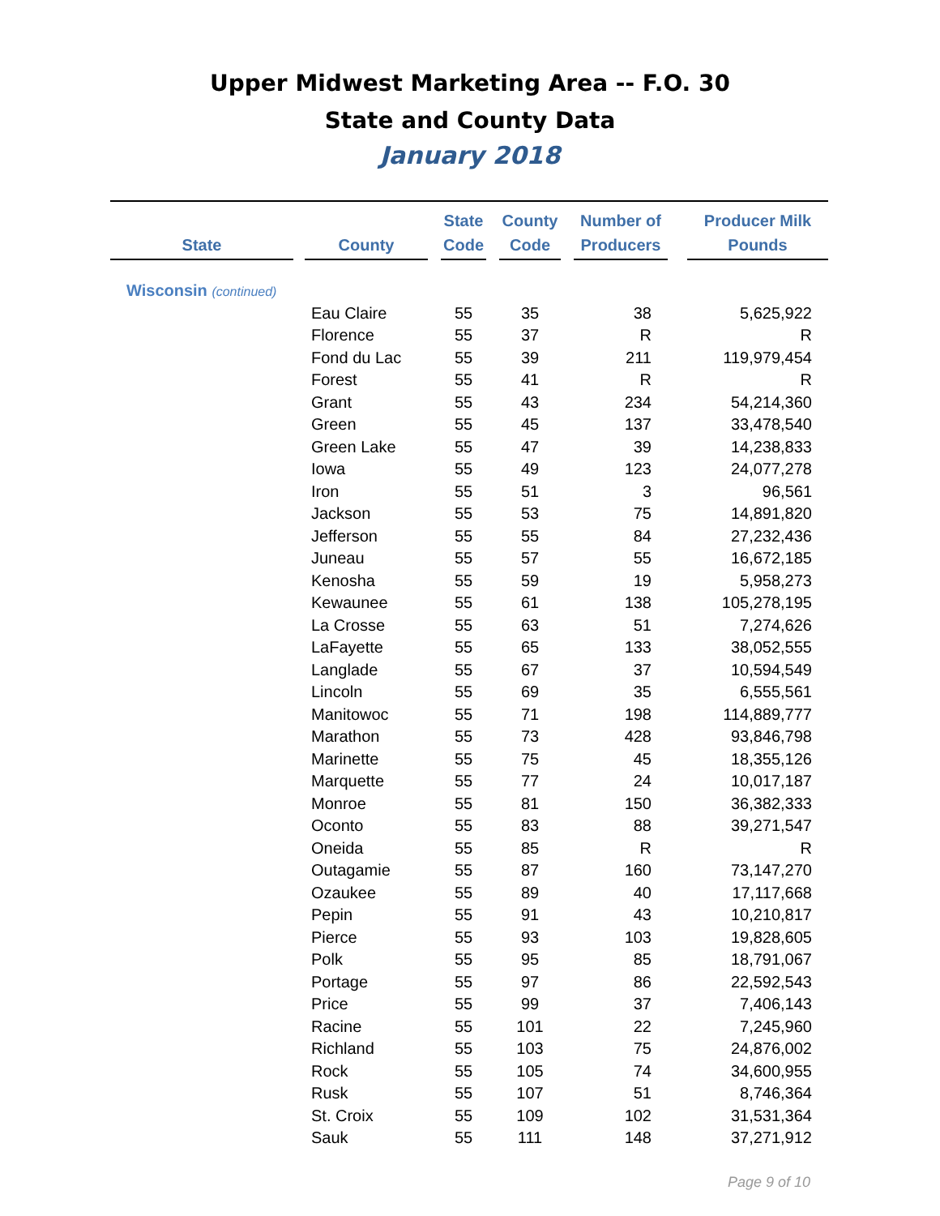Upper Midwest Marketing Area -- F.O. 30
State and County Data
January 2018
| State | | County | | State Code | | County Code | | Number of Producers | | Producer Milk Pounds |
| --- | --- | --- | --- | --- | --- | --- | --- | --- | --- | --- |
| Wisconsin (continued) | | | | | | | | | | |
| | | Eau Claire | | 55 | | 35 | | 38 | | 5,625,922 |
| | | Florence | | 55 | | 37 | | R | | R |
| | | Fond du Lac | | 55 | | 39 | | 211 | | 119,979,454 |
| | | Forest | | 55 | | 41 | | R | | R |
| | | Grant | | 55 | | 43 | | 234 | | 54,214,360 |
| | | Green | | 55 | | 45 | | 137 | | 33,478,540 |
| | | Green Lake | | 55 | | 47 | | 39 | | 14,238,833 |
| | | Iowa | | 55 | | 49 | | 123 | | 24,077,278 |
| | | Iron | | 55 | | 51 | | 3 | | 96,561 |
| | | Jackson | | 55 | | 53 | | 75 | | 14,891,820 |
| | | Jefferson | | 55 | | 55 | | 84 | | 27,232,436 |
| | | Juneau | | 55 | | 57 | | 55 | | 16,672,185 |
| | | Kenosha | | 55 | | 59 | | 19 | | 5,958,273 |
| | | Kewaunee | | 55 | | 61 | | 138 | | 105,278,195 |
| | | La Crosse | | 55 | | 63 | | 51 | | 7,274,626 |
| | | LaFayette | | 55 | | 65 | | 133 | | 38,052,555 |
| | | Langlade | | 55 | | 67 | | 37 | | 10,594,549 |
| | | Lincoln | | 55 | | 69 | | 35 | | 6,555,561 |
| | | Manitowoc | | 55 | | 71 | | 198 | | 114,889,777 |
| | | Marathon | | 55 | | 73 | | 428 | | 93,846,798 |
| | | Marinette | | 55 | | 75 | | 45 | | 18,355,126 |
| | | Marquette | | 55 | | 77 | | 24 | | 10,017,187 |
| | | Monroe | | 55 | | 81 | | 150 | | 36,382,333 |
| | | Oconto | | 55 | | 83 | | 88 | | 39,271,547 |
| | | Oneida | | 55 | | 85 | | R | | R |
| | | Outagamie | | 55 | | 87 | | 160 | | 73,147,270 |
| | | Ozaukee | | 55 | | 89 | | 40 | | 17,117,668 |
| | | Pepin | | 55 | | 91 | | 43 | | 10,210,817 |
| | | Pierce | | 55 | | 93 | | 103 | | 19,828,605 |
| | | Polk | | 55 | | 95 | | 85 | | 18,791,067 |
| | | Portage | | 55 | | 97 | | 86 | | 22,592,543 |
| | | Price | | 55 | | 99 | | 37 | | 7,406,143 |
| | | Racine | | 55 | | 101 | | 22 | | 7,245,960 |
| | | Richland | | 55 | | 103 | | 75 | | 24,876,002 |
| | | Rock | | 55 | | 105 | | 74 | | 34,600,955 |
| | | Rusk | | 55 | | 107 | | 51 | | 8,746,364 |
| | | St. Croix | | 55 | | 109 | | 102 | | 31,531,364 |
| | | Sauk | | 55 | | 111 | | 148 | | 37,271,912 |
Page 9 of 10